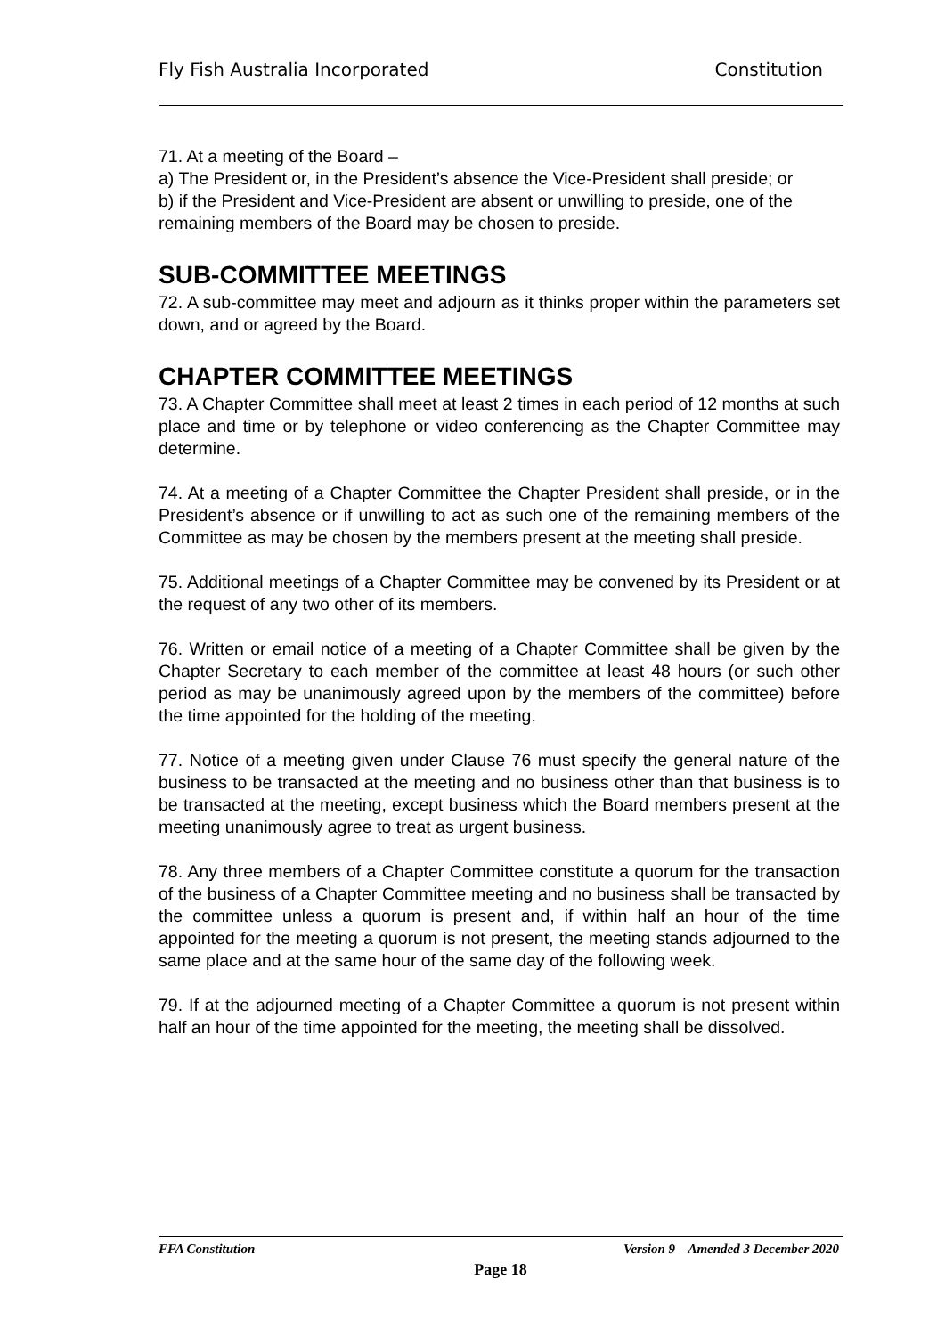Fly Fish Australia Incorporated Constitution
71. At a meeting of the Board –
a) The President or, in the President’s absence the Vice-President shall preside; or
b) if the President and Vice-President are absent or unwilling to preside, one of the remaining members of the Board may be chosen to preside.
SUB-COMMITTEE MEETINGS
72. A sub-committee may meet and adjourn as it thinks proper within the parameters set down, and or agreed by the Board.
CHAPTER COMMITTEE MEETINGS
73. A Chapter Committee shall meet at least 2 times in each period of 12 months at such place and time or by telephone or video conferencing as the Chapter Committee may determine.
74. At a meeting of a Chapter Committee the Chapter President shall preside, or in the President’s absence or if unwilling to act as such one of the remaining members of the Committee as may be chosen by the members present at the meeting shall preside.
75. Additional meetings of a Chapter Committee may be convened by its President or at the request of any two other of its members.
76. Written or email notice of a meeting of a Chapter Committee shall be given by the Chapter Secretary to each member of the committee at least 48 hours (or such other period as may be unanimously agreed upon by the members of the committee) before the time appointed for the holding of the meeting.
77. Notice of a meeting given under Clause 76 must specify the general nature of the business to be transacted at the meeting and no business other than that business is to be transacted at the meeting, except business which the Board members present at the meeting unanimously agree to treat as urgent business.
78. Any three members of a Chapter Committee constitute a quorum for the transaction of the business of a Chapter Committee meeting and no business shall be transacted by the committee unless a quorum is present and, if within half an hour of the time appointed for the meeting a quorum is not present, the meeting stands adjourned to the same place and at the same hour of the same day of the following week.
79. If at the adjourned meeting of a Chapter Committee a quorum is not present within half an hour of the time appointed for the meeting, the meeting shall be dissolved.
FFA Constitution Version 9 – Amended 3 December 2020
Page 18